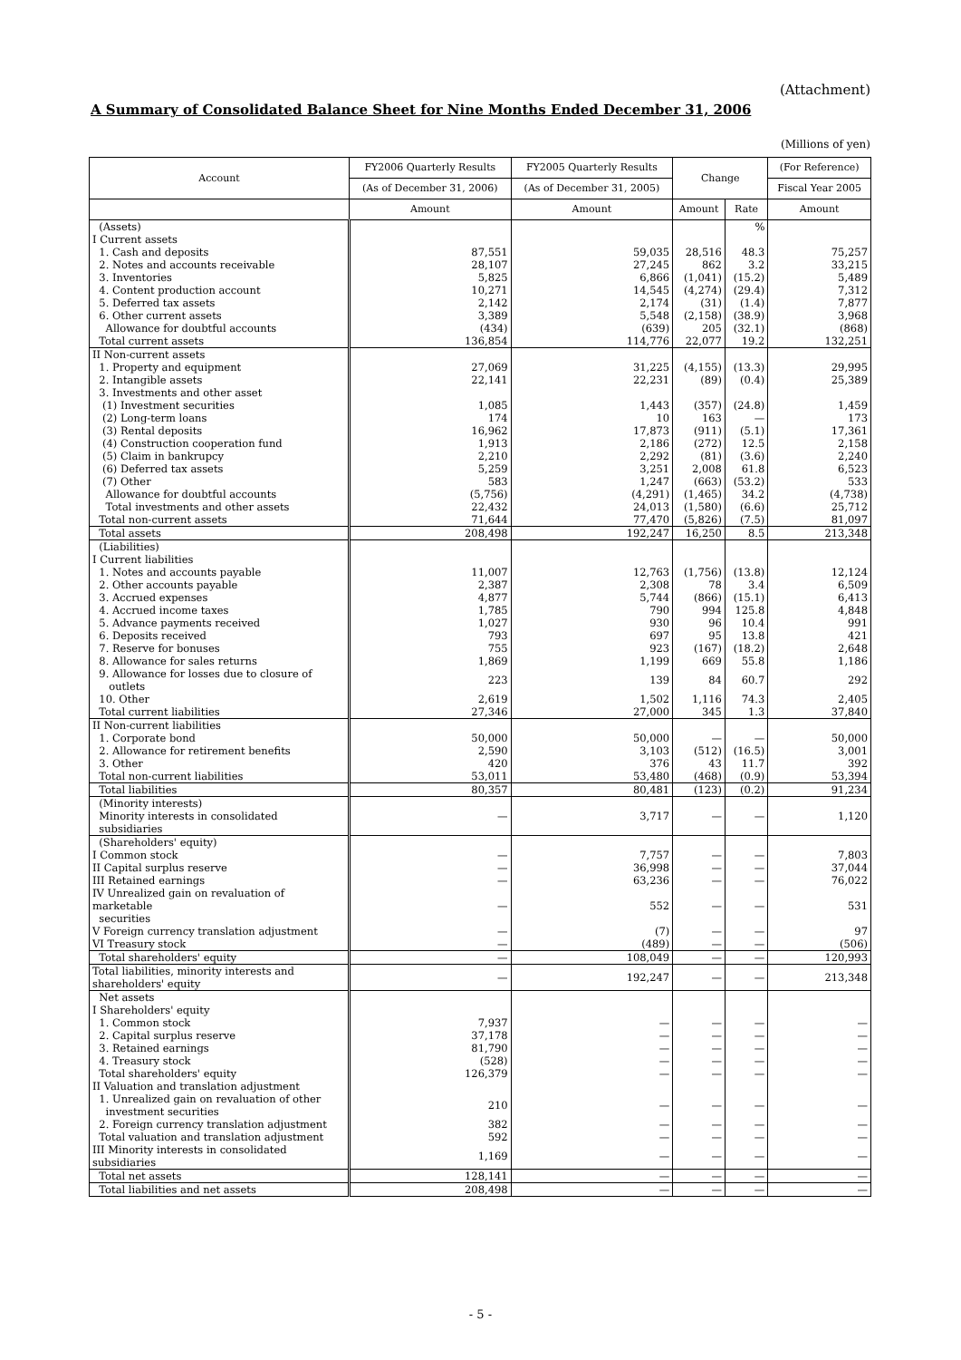(Attachment)
A Summary of Consolidated Balance Sheet for Nine Months Ended December 31, 2006
(Millions of yen)
| Account | FY2006 Quarterly Results | FY2005 Quarterly Results | Change | | (For Reference) |
| --- | --- | --- | --- | --- | --- |
| | (As of December 31, 2006) | (As of December 31, 2005) | | | Fiscal Year 2005 |
| | Amount | Amount | Amount | Rate | Amount |
| (Assets) | | | | % | |
| I Current assets | | | | | |
| 1. Cash and deposits | 87,551 | 59,035 | 28,516 | 48.3 | 75,257 |
| 2. Notes and accounts receivable | 28,107 | 27,245 | 862 | 3.2 | 33,215 |
| 3. Inventories | 5,825 | 6,866 | (1,041) | (15.2) | 5,489 |
| 4. Content production account | 10,271 | 14,545 | (4,274) | (29.4) | 7,312 |
| 5. Deferred tax assets | 2,142 | 2,174 | (31) | (1.4) | 7,877 |
| 6. Other current assets | 3,389 | 5,548 | (2,158) | (38.9) | 3,968 |
| Allowance for doubtful accounts | (434) | (639) | 205 | (32.1) | (868) |
| Total current assets | 136,854 | 114,776 | 22,077 | 19.2 | 132,251 |
| II Non-current assets | | | | | |
| 1. Property and equipment | 27,069 | 31,225 | (4,155) | (13.3) | 29,995 |
| 2. Intangible assets | 22,141 | 22,231 | (89) | (0.4) | 25,389 |
| 3. Investments and other asset | | | | | |
| (1) Investment securities | 1,085 | 1,443 | (357) | (24.8) | 1,459 |
| (2) Long-term loans | 174 | 10 | 163 | — | 173 |
| (3) Rental deposits | 16,962 | 17,873 | (911) | (5.1) | 17,361 |
| (4) Construction cooperation fund | 1,913 | 2,186 | (272) | 12.5 | 2,158 |
| (5) Claim in bankrupcy | 2,210 | 2,292 | (81) | (3.6) | 2,240 |
| (6) Deferred tax assets | 5,259 | 3,251 | 2,008 | 61.8 | 6,523 |
| (7) Other | 583 | 1,247 | (663) | (53.2) | 533 |
| Allowance for doubtful accounts | (5,756) | (4,291) | (1,465) | 34.2 | (4,738) |
| Total investments and other assets | 22,432 | 24,013 | (1,580) | (6.6) | 25,712 |
| Total non-current assets | 71,644 | 77,470 | (5,826) | (7.5) | 81,097 |
| Total assets | 208,498 | 192,247 | 16,250 | 8.5 | 213,348 |
| (Liabilities) | | | | | |
| I Current liabilities | | | | | |
| 1. Notes and accounts payable | 11,007 | 12,763 | (1,756) | (13.8) | 12,124 |
| 2. Other accounts payable | 2,387 | 2,308 | 78 | 3.4 | 6,509 |
| 3. Accrued expenses | 4,877 | 5,744 | (866) | (15.1) | 6,413 |
| 4. Accrued income taxes | 1,785 | 790 | 994 | 125.8 | 4,848 |
| 5. Advance payments received | 1,027 | 930 | 96 | 10.4 | 991 |
| 6. Deposits received | 793 | 697 | 95 | 13.8 | 421 |
| 7. Reserve for bonuses | 755 | 923 | (167) | (18.2) | 2,648 |
| 8. Allowance for sales returns | 1,869 | 1,199 | 669 | 55.8 | 1,186 |
| 9. Allowance for losses due to closure of outlets | 223 | 139 | 84 | 60.7 | 292 |
| 10. Other | 2,619 | 1,502 | 1,116 | 74.3 | 2,405 |
| Total current liabilities | 27,346 | 27,000 | 345 | 1.3 | 37,840 |
| II Non-current liabilities | | | | | |
| 1. Corporate bond | 50,000 | 50,000 | — | — | 50,000 |
| 2. Allowance for retirement benefits | 2,590 | 3,103 | (512) | (16.5) | 3,001 |
| 3. Other | 420 | 376 | 43 | 11.7 | 392 |
| Total non-current liabilities | 53,011 | 53,480 | (468) | (0.9) | 53,394 |
| Total liabilities | 80,357 | 80,481 | (123) | (0.2) | 91,234 |
| (Minority interests) Minority interests in consolidated subsidiaries | — | 3,717 | — | — | 1,120 |
| (Shareholders' equity) | | | | | |
| I Common stock | — | 7,757 | — | — | 7,803 |
| II Capital surplus reserve | — | 36,998 | — | — | 37,044 |
| III Retained earnings | — | 63,236 | — | — | 76,022 |
| IV Unrealized gain on revaluation of marketable securities | — | 552 | — | — | 531 |
| V Foreign currency translation adjustment | — | (7) | — | — | 97 |
| VI Treasury stock | — | (489) | — | — | (506) |
| Total shareholders' equity | — | 108,049 | — | — | 120,993 |
| Total liabilities, minority interests and shareholders' equity | — | 192,247 | — | — | 213,348 |
| Net assets | | | | | |
| I Shareholders' equity | | | | | |
| 1. Common stock | 7,937 | — | — | — | — |
| 2. Capital surplus reserve | 37,178 | — | — | — | — |
| 3. Retained earnings | 81,790 | — | — | — | — |
| 4. Treasury stock | (528) | — | — | — | — |
| Total shareholders' equity | 126,379 | — | — | — | — |
| II Valuation and translation adjustment | | | | | |
| 1. Unrealized gain on revaluation of other investment securities | 210 | — | — | — | — |
| 2. Foreign currency translation adjustment | 382 | — | — | — | — |
| Total valuation and translation adjustment | 592 | — | — | — | — |
| III Minority interests in consolidated subsidiaries | 1,169 | — | — | — | — |
| Total net assets | 128,141 | — | — | — | — |
| Total liabilities and net assets | 208,498 | — | — | — | — |
- 5 -